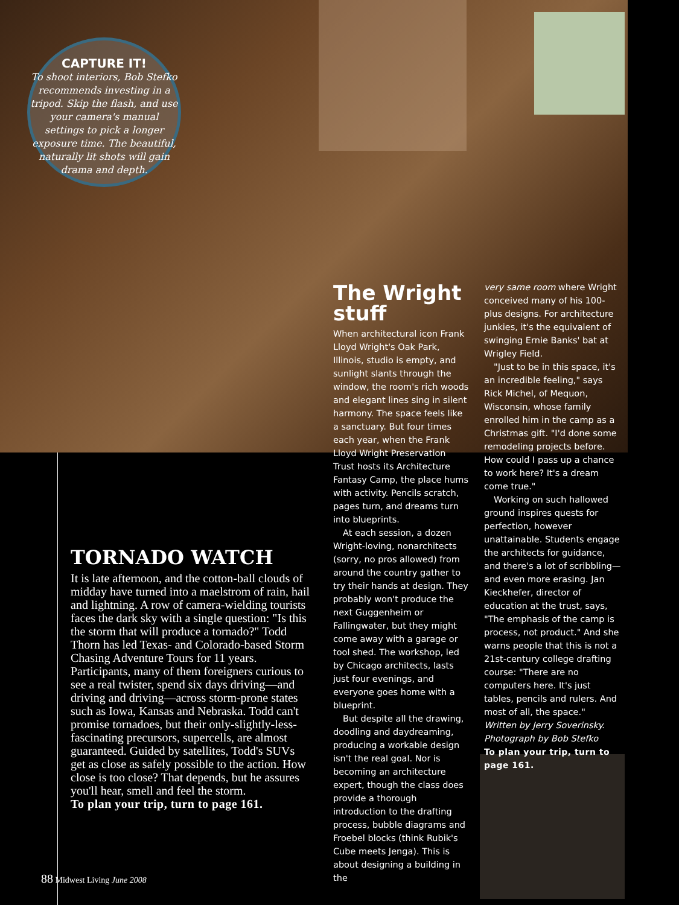CAPTURE IT!
To shoot interiors, Bob Stefko recommends investing in a tripod. Skip the flash, and use your camera's manual settings to pick a longer exposure time. The beautiful, naturally lit shots will gain drama and depth.
The Wright stuff
When architectural icon Frank Lloyd Wright's Oak Park, Illinois, studio is empty, and sunlight slants through the window, the room's rich woods and elegant lines sing in silent harmony. The space feels like a sanctuary. But four times each year, when the Frank Lloyd Wright Preservation Trust hosts its Architecture Fantasy Camp, the place hums with activity. Pencils scratch, pages turn, and dreams turn into blueprints.
At each session, a dozen Wright-loving, nonarchitects (sorry, no pros allowed) from around the country gather to try their hands at design. They probably won't produce the next Guggenheim or Fallingwater, but they might come away with a garage or tool shed. The workshop, led by Chicago architects, lasts just four evenings, and everyone goes home with a blueprint.
But despite all the drawing, doodling and daydreaming, producing a workable design isn't the real goal. Nor is becoming an architecture expert, though the class does provide a thorough introduction to the drafting process, bubble diagrams and Froebel blocks (think Rubik's Cube meets Jenga). This is about designing a building in the
very same room where Wright conceived many of his 100-plus designs. For architecture junkies, it's the equivalent of swinging Ernie Banks' bat at Wrigley Field.
"Just to be in this space, it's an incredible feeling," says Rick Michel, of Mequon, Wisconsin, whose family enrolled him in the camp as a Christmas gift. "I'd done some remodeling projects before. How could I pass up a chance to work here? It's a dream come true."
Working on such hallowed ground inspires quests for perfection, however unattainable. Students engage the architects for guidance, and there's a lot of scribbling—and even more erasing. Jan Kieckhefer, director of education at the trust, says, "The emphasis of the camp is process, not product." And she warns people that this is not a 21st-century college drafting course: "There are no computers here. It's just tables, pencils and rulers. And most of all, the space."
Written by Jerry Soverinsky. Photograph by Bob Stefko
To plan your trip, turn to page 161.
TORNADO WATCH
It is late afternoon, and the cotton-ball clouds of midday have turned into a maelstrom of rain, hail and lightning. A row of camera-wielding tourists faces the dark sky with a single question: "Is this the storm that will produce a tornado?" Todd Thorn has led Texas- and Colorado-based Storm Chasing Adventure Tours for 11 years. Participants, many of them foreigners curious to see a real twister, spend six days driving—and driving and driving—across storm-prone states such as Iowa, Kansas and Nebraska. Todd can't promise tornadoes, but their only-slightly-less-fascinating precursors, supercells, are almost guaranteed. Guided by satellites, Todd's SUVs get as close as safely possible to the action. How close is too close? That depends, but he assures you'll hear, smell and feel the storm.
To plan your trip, turn to page 161.
88 Midwest Living June 2008